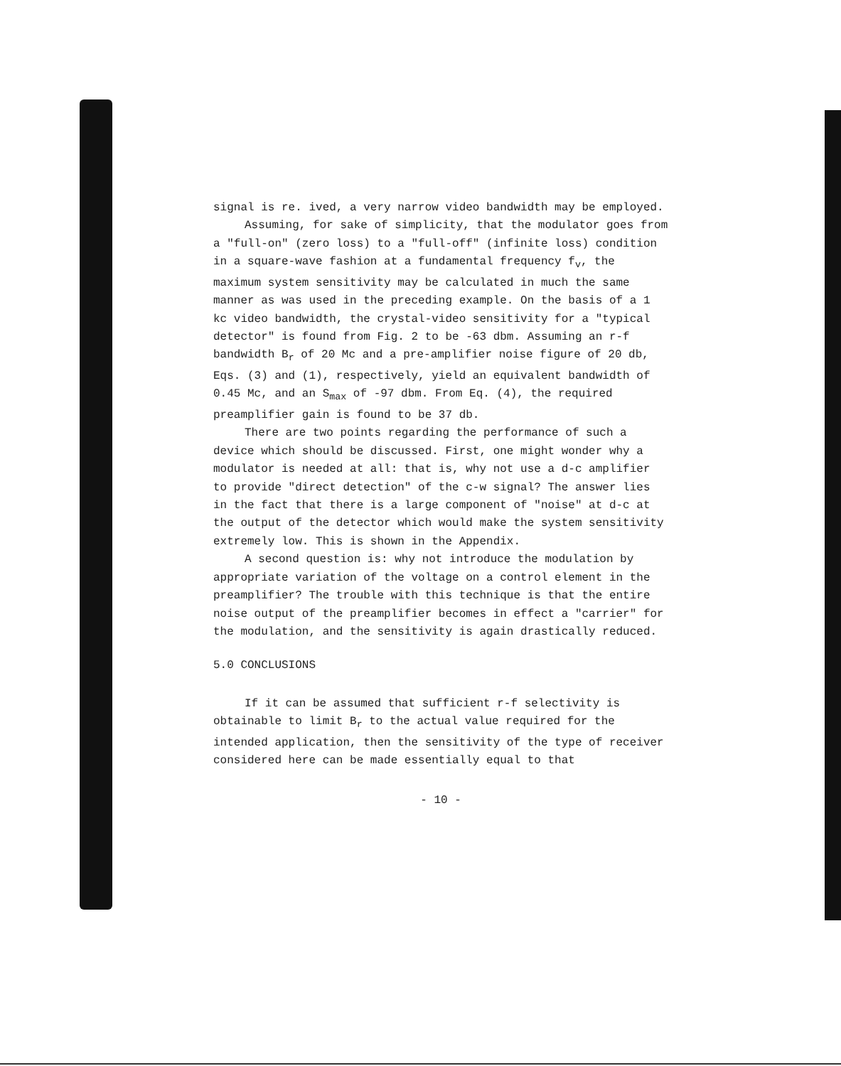signal is re. ived, a very narrow video bandwidth may be employed.
Assuming, for sake of simplicity, that the modulator goes from a "full-on" (zero loss) to a "full-off" (infinite loss) condition in a square-wave fashion at a fundamental frequency f<sub>v</sub>, the maximum system sensitivity may be calculated in much the same manner as was used in the preceding example. On the basis of a 1 kc video bandwidth, the crystal-video sensitivity for a "typical detector" is found from Fig. 2 to be -63 dbm. Assuming an r-f bandwidth B<sub>r</sub> of 20 Mc and a pre-amplifier noise figure of 20 db, Eqs. (3) and (1), respectively, yield an equivalent bandwidth of 0.45 Mc, and an S<sub>max</sub> of -97 dbm. From Eq. (4), the required preamplifier gain is found to be 37 db.
There are two points regarding the performance of such a device which should be discussed. First, one might wonder why a modulator is needed at all: that is, why not use a d-c amplifier to provide "direct detection" of the c-w signal? The answer lies in the fact that there is a large component of "noise" at d-c at the output of the detector which would make the system sensitivity extremely low. This is shown in the Appendix.
A second question is: why not introduce the modulation by appropriate variation of the voltage on a control element in the preamplifier? The trouble with this technique is that the entire noise output of the preamplifier becomes in effect a "carrier" for the modulation, and the sensitivity is again drastically reduced.
5.0 CONCLUSIONS
If it can be assumed that sufficient r-f selectivity is obtainable to limit B<sub>r</sub> to the actual value required for the intended application, then the sensitivity of the type of receiver considered here can be made essentially equal to that
- 10 -